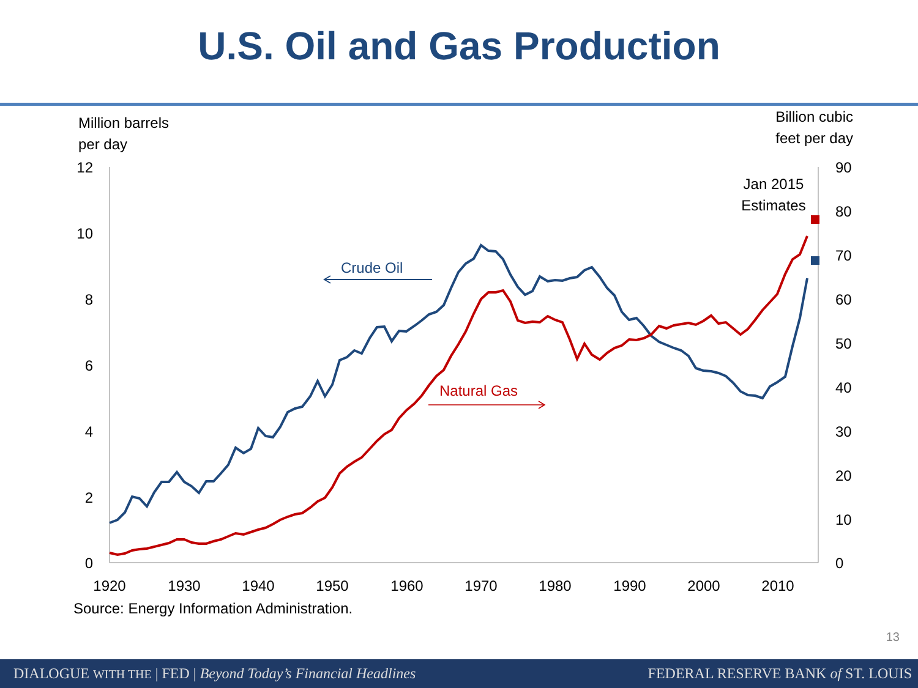U.S. Oil and Gas Production
Million barrels
per day
Billion cubic
feet per day
12
10
8
6
4
2
0
90
80
70
60
50
40
30
20
10
0
1920
1930
1940
1950
1960
1970
1980
1990
2000
2010
Source: Energy Information Administration.
Jan 2015
Estimates
Crude Oil
Natural Gas
13
DIALOGUE WITH THE | FED | Beyond Today’s Financial Headlines FEDERAL RESERVE BANK of ST. LOUIS